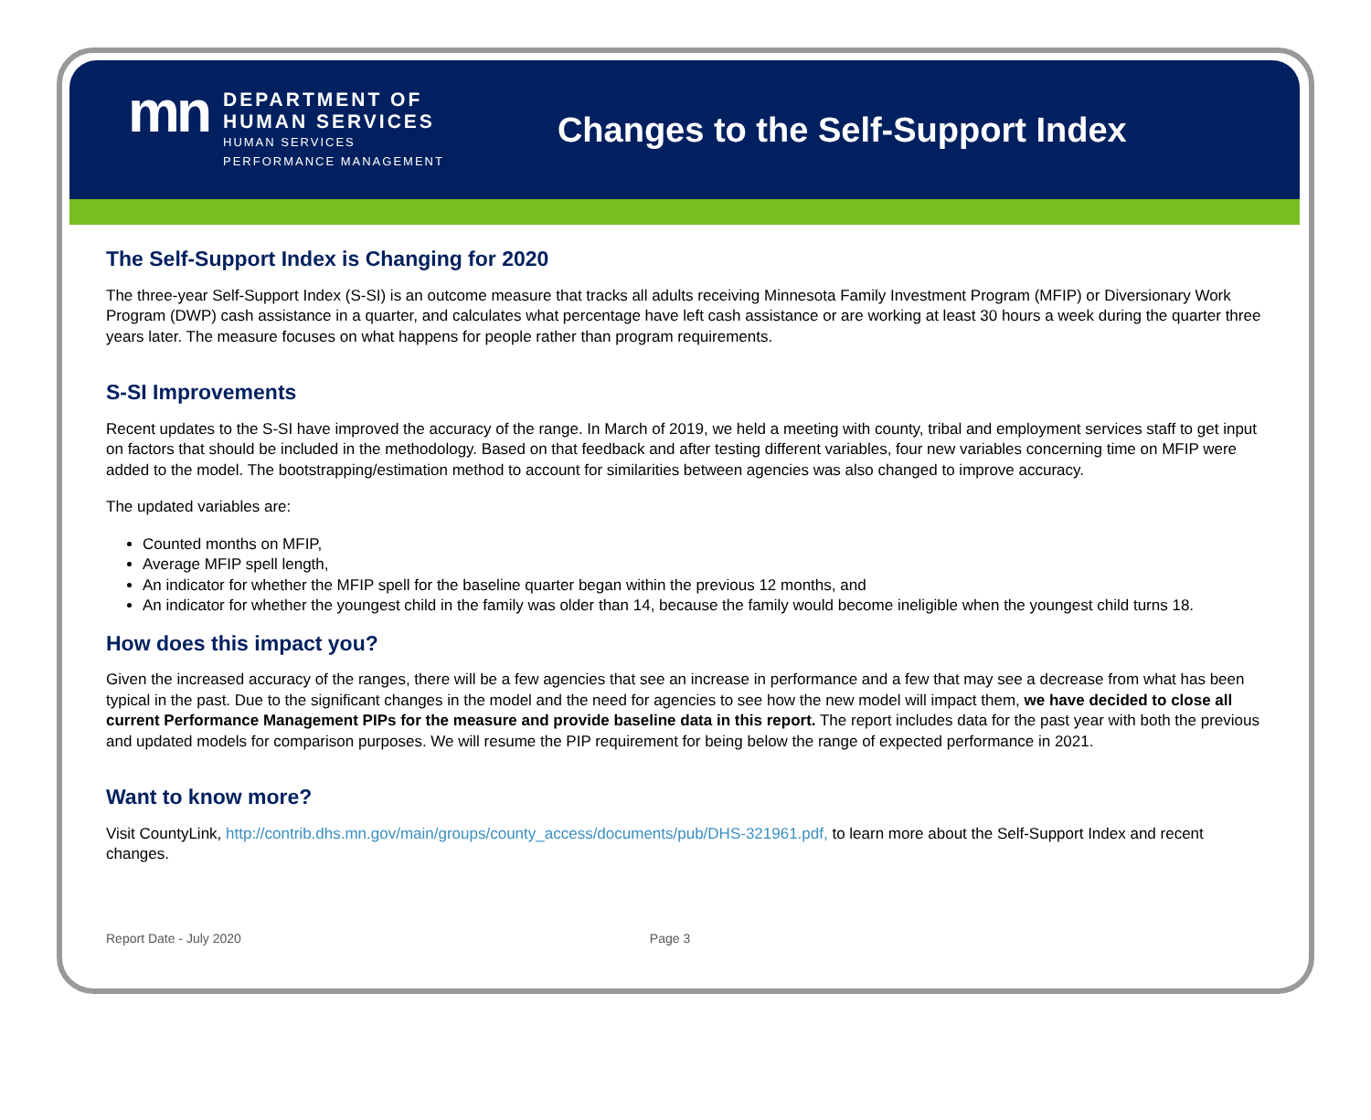mn
DEPARTMENT OF
HUMAN SERVICES
HUMAN SERVICES
PERFORMANCE MANAGEMENT
Changes to the Self-Support Index
The Self-Support Index is Changing for 2020
The three-year Self-Support Index (S-SI) is an outcome measure that tracks all adults receiving Minnesota Family Investment Program (MFIP) or Diversionary Work Program (DWP) cash assistance in a quarter, and calculates what percentage have left cash assistance or are working at least 30 hours a week during the quarter three years later. The measure focuses on what happens for people rather than program requirements.
S-SI Improvements
Recent updates to the S-SI have improved the accuracy of the range. In March of 2019, we held a meeting with county, tribal and employment services staff to get input on factors that should be included in the methodology. Based on that feedback and after testing different variables, four new variables concerning time on MFIP were added to the model. The bootstrapping/estimation method to account for similarities between agencies was also changed to improve accuracy.
The updated variables are:
Counted months on MFIP,
Average MFIP spell length,
An indicator for whether the MFIP spell for the baseline quarter began within the previous 12 months, and
An indicator for whether the youngest child in the family was older than 14, because the family would become ineligible when the youngest child turns 18.
How does this impact you?
Given the increased accuracy of the ranges, there will be a few agencies that see an increase in performance and a few that may see a decrease from what has been typical in the past. Due to the significant changes in the model and the need for agencies to see how the new model will impact them, we have decided to close all current Performance Management PIPs for the measure and provide baseline data in this report. The report includes data for the past year with both the previous and updated models for comparison purposes. We will resume the PIP requirement for being below the range of expected performance in 2021.
Want to know more?
Visit CountyLink, http://contrib.dhs.mn.gov/main/groups/county_access/documents/pub/DHS-321961.pdf, to learn more about the Self-Support Index and recent changes.
Report Date - July 2020 Page 3